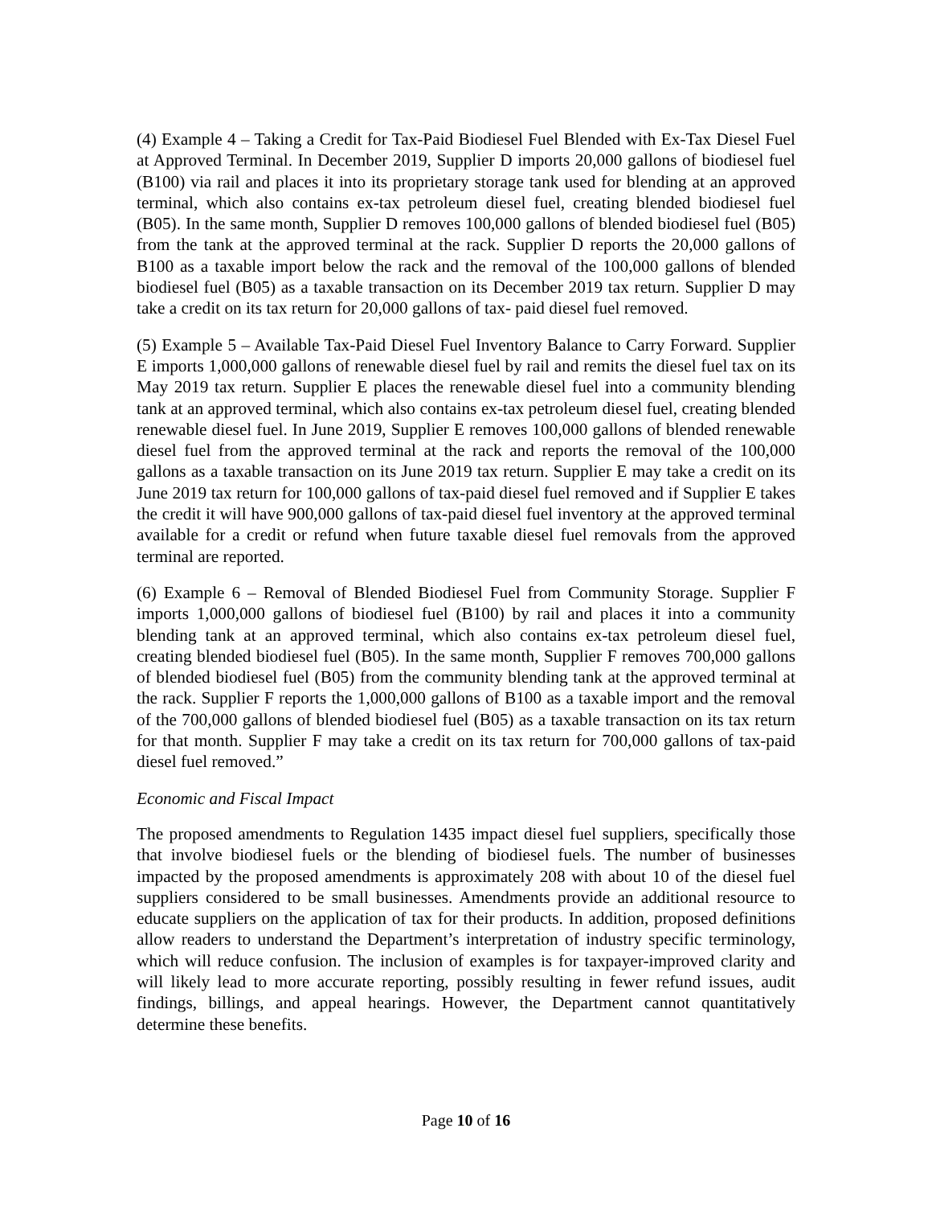(4) Example 4 – Taking a Credit for Tax-Paid Biodiesel Fuel Blended with Ex-Tax Diesel Fuel at Approved Terminal. In December 2019, Supplier D imports 20,000 gallons of biodiesel fuel (B100) via rail and places it into its proprietary storage tank used for blending at an approved terminal, which also contains ex-tax petroleum diesel fuel, creating blended biodiesel fuel (B05). In the same month, Supplier D removes 100,000 gallons of blended biodiesel fuel (B05) from the tank at the approved terminal at the rack. Supplier D reports the 20,000 gallons of B100 as a taxable import below the rack and the removal of the 100,000 gallons of blended biodiesel fuel (B05) as a taxable transaction on its December 2019 tax return. Supplier D may take a credit on its tax return for 20,000 gallons of tax- paid diesel fuel removed.
(5) Example 5 – Available Tax-Paid Diesel Fuel Inventory Balance to Carry Forward. Supplier E imports 1,000,000 gallons of renewable diesel fuel by rail and remits the diesel fuel tax on its May 2019 tax return. Supplier E places the renewable diesel fuel into a community blending tank at an approved terminal, which also contains ex-tax petroleum diesel fuel, creating blended renewable diesel fuel. In June 2019, Supplier E removes 100,000 gallons of blended renewable diesel fuel from the approved terminal at the rack and reports the removal of the 100,000 gallons as a taxable transaction on its June 2019 tax return. Supplier E may take a credit on its June 2019 tax return for 100,000 gallons of tax-paid diesel fuel removed and if Supplier E takes the credit it will have 900,000 gallons of tax-paid diesel fuel inventory at the approved terminal available for a credit or refund when future taxable diesel fuel removals from the approved terminal are reported.
(6) Example 6 – Removal of Blended Biodiesel Fuel from Community Storage. Supplier F imports 1,000,000 gallons of biodiesel fuel (B100) by rail and places it into a community blending tank at an approved terminal, which also contains ex-tax petroleum diesel fuel, creating blended biodiesel fuel (B05). In the same month, Supplier F removes 700,000 gallons of blended biodiesel fuel (B05) from the community blending tank at the approved terminal at the rack. Supplier F reports the 1,000,000 gallons of B100 as a taxable import and the removal of the 700,000 gallons of blended biodiesel fuel (B05) as a taxable transaction on its tax return for that month. Supplier F may take a credit on its tax return for 700,000 gallons of tax-paid diesel fuel removed.”
Economic and Fiscal Impact
The proposed amendments to Regulation 1435 impact diesel fuel suppliers, specifically those that involve biodiesel fuels or the blending of biodiesel fuels. The number of businesses impacted by the proposed amendments is approximately 208 with about 10 of the diesel fuel suppliers considered to be small businesses. Amendments provide an additional resource to educate suppliers on the application of tax for their products. In addition, proposed definitions allow readers to understand the Department’s interpretation of industry specific terminology, which will reduce confusion. The inclusion of examples is for taxpayer-improved clarity and will likely lead to more accurate reporting, possibly resulting in fewer refund issues, audit findings, billings, and appeal hearings. However, the Department cannot quantitatively determine these benefits.
Page 10 of 16